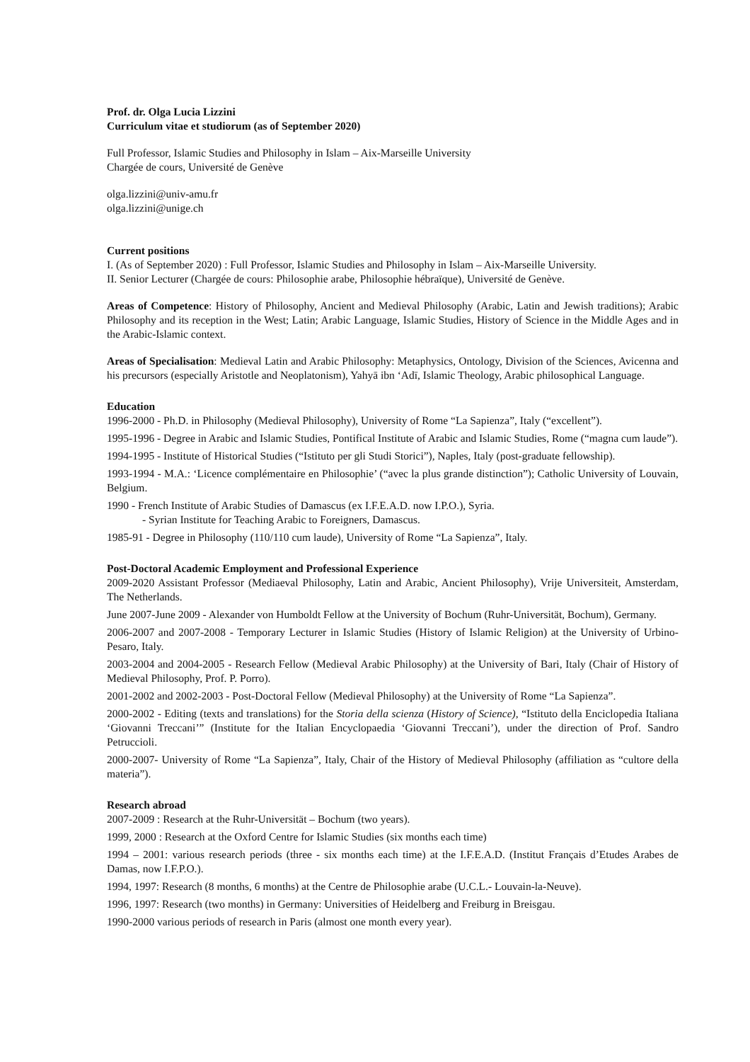Prof. dr. Olga Lucia Lizzini
Curriculum vitae et studiorum (as of September 2020)
Full Professor, Islamic Studies and Philosophy in Islam – Aix-Marseille University
Chargée de cours, Université de Genève
olga.lizzini@univ-amu.fr
olga.lizzini@unige.ch
Current positions
I. (As of September 2020) : Full Professor, Islamic Studies and Philosophy in Islam – Aix-Marseille University.
II. Senior Lecturer (Chargée de cours: Philosophie arabe, Philosophie hébraïque), Université de Genève.
Areas of Competence: History of Philosophy, Ancient and Medieval Philosophy (Arabic, Latin and Jewish traditions); Arabic Philosophy and its reception in the West; Latin; Arabic Language, Islamic Studies, History of Science in the Middle Ages and in the Arabic-Islamic context.
Areas of Specialisation: Medieval Latin and Arabic Philosophy: Metaphysics, Ontology, Division of the Sciences, Avicenna and his precursors (especially Aristotle and Neoplatonism), Yahyā ibn ‘Adī, Islamic Theology, Arabic philosophical Language.
Education
1996-2000 - Ph.D. in Philosophy (Medieval Philosophy), University of Rome “La Sapienza”, Italy (“excellent”).
1995-1996 - Degree in Arabic and Islamic Studies, Pontifical Institute of Arabic and Islamic Studies, Rome (“magna cum laude”).
1994-1995 - Institute of Historical Studies (“Istituto per gli Studi Storici”), Naples, Italy (post-graduate fellowship).
1993-1994 - M.A.: ‘Licence complémentaire en Philosophie’ (“avec la plus grande distinction”); Catholic University of Louvain, Belgium.
1990 - French Institute of Arabic Studies of Damascus (ex I.F.E.A.D. now I.P.O.), Syria.
- Syrian Institute for Teaching Arabic to Foreigners, Damascus.
1985-91 - Degree in Philosophy (110/110 cum laude), University of Rome “La Sapienza”, Italy.
Post-Doctoral Academic Employment and Professional Experience
2009-2020 Assistant Professor (Mediaeval Philosophy, Latin and Arabic, Ancient Philosophy), Vrije Universiteit, Amsterdam, The Netherlands.
June 2007-June 2009 - Alexander von Humboldt Fellow at the University of Bochum (Ruhr-Universität, Bochum), Germany.
2006-2007 and 2007-2008 - Temporary Lecturer in Islamic Studies (History of Islamic Religion) at the University of Urbino-Pesaro, Italy.
2003-2004 and 2004-2005 - Research Fellow (Medieval Arabic Philosophy) at the University of Bari, Italy (Chair of History of Medieval Philosophy, Prof. P. Porro).
2001-2002 and 2002-2003 - Post-Doctoral Fellow (Medieval Philosophy) at the University of Rome “La Sapienza”.
2000-2002 - Editing (texts and translations) for the Storia della scienza (History of Science), “Istituto della Enciclopedia Italiana ‘Giovanni Treccani’” (Institute for the Italian Encyclopaedia ‘Giovanni Treccani’), under the direction of Prof. Sandro Petruccioli.
2000-2007- University of Rome “La Sapienza”, Italy, Chair of the History of Medieval Philosophy (affiliation as “cultore della materia”).
Research abroad
2007-2009 : Research at the Ruhr-Universität – Bochum (two years).
1999, 2000 : Research at the Oxford Centre for Islamic Studies (six months each time)
1994 – 2001: various research periods (three - six months each time) at the I.F.E.A.D. (Institut Français d’Etudes Arabes de Damas, now I.F.P.O.).
1994, 1997: Research (8 months, 6 months) at the Centre de Philosophie arabe (U.C.L.- Louvain-la-Neuve).
1996, 1997: Research (two months) in Germany: Universities of Heidelberg and Freiburg in Breisgau.
1990-2000 various periods of research in Paris (almost one month every year).